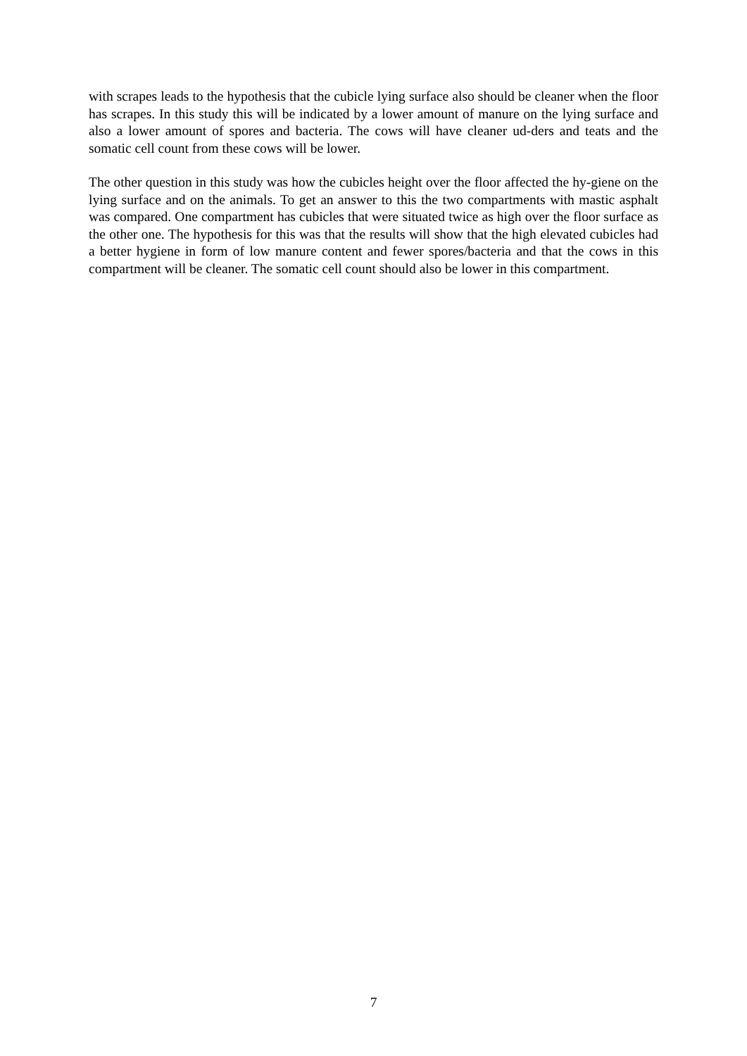with scrapes leads to the hypothesis that the cubicle lying surface also should be cleaner when the floor has scrapes. In this study this will be indicated by a lower amount of manure on the lying surface and also a lower amount of spores and bacteria. The cows will have cleaner ud-ders and teats and the somatic cell count from these cows will be lower.
The other question in this study was how the cubicles height over the floor affected the hy-giene on the lying surface and on the animals. To get an answer to this the two compartments with mastic asphalt was compared. One compartment has cubicles that were situated twice as high over the floor surface as the other one. The hypothesis for this was that the results will show that the high elevated cubicles had a better hygiene in form of low manure content and fewer spores/bacteria and that the cows in this compartment will be cleaner. The somatic cell count should also be lower in this compartment.
7